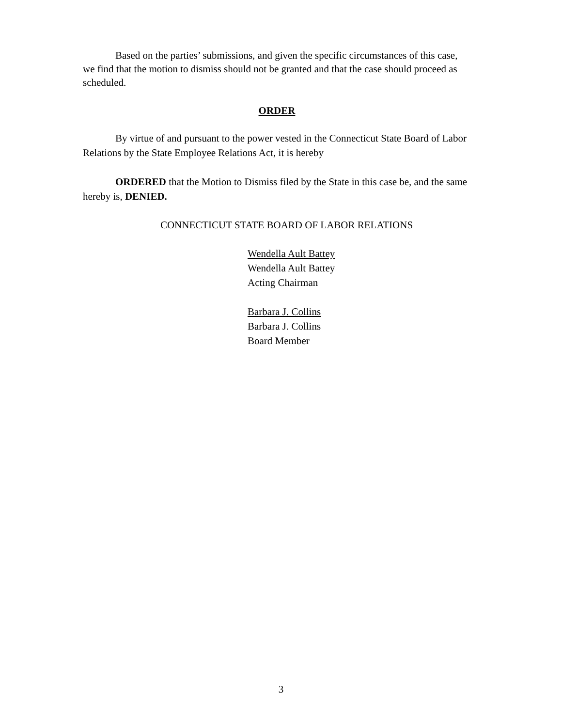Based on the parties’ submissions, and given the specific circumstances of this case, we find that the motion to dismiss should not be granted and that the case should proceed as scheduled.
ORDER
By virtue of and pursuant to the power vested in the Connecticut State Board of Labor Relations by the State Employee Relations Act, it is hereby
ORDERED that the Motion to Dismiss filed by the State in this case be, and the same hereby is, DENIED.
CONNECTICUT STATE BOARD OF LABOR RELATIONS
Wendella Ault Battey
Wendella Ault Battey
Acting Chairman
Barbara J. Collins
Barbara J. Collins
Board Member
3